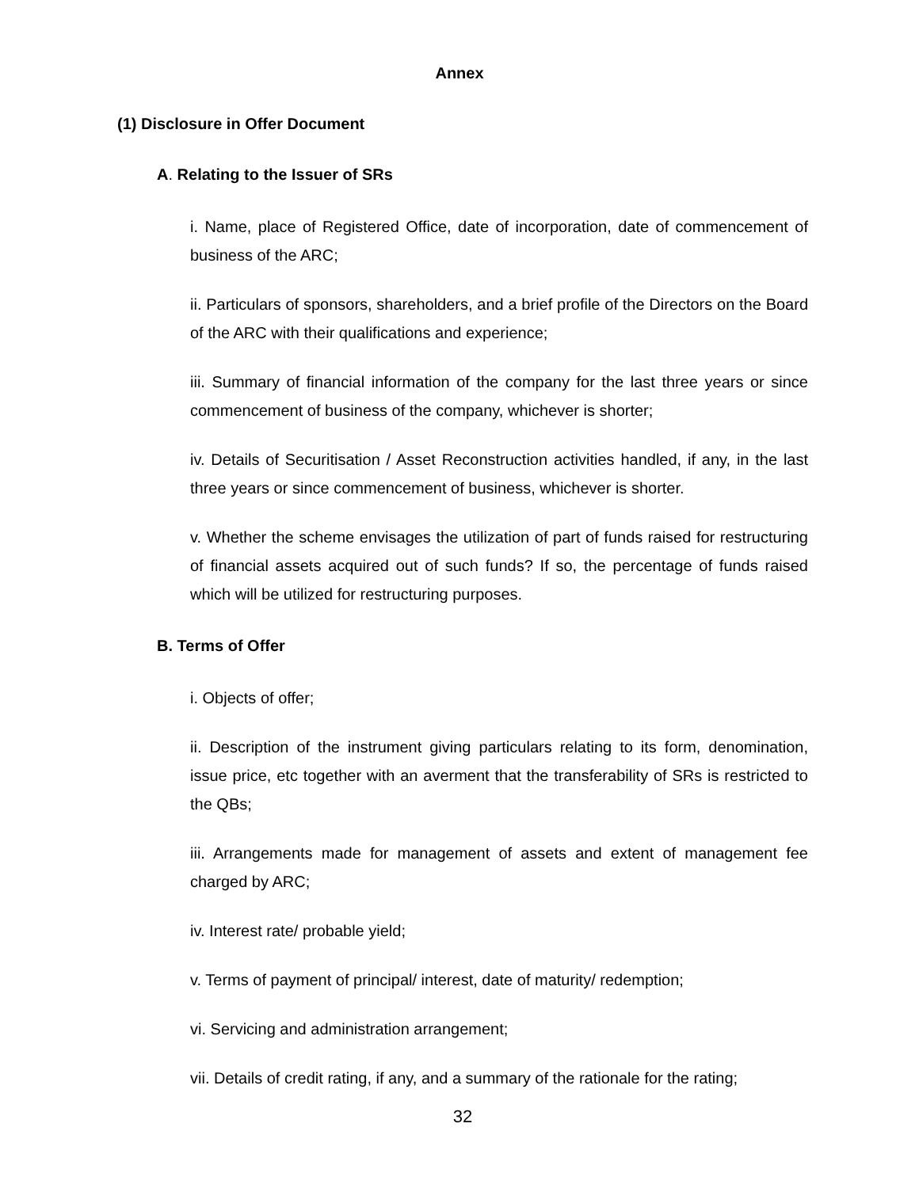Annex
(1) Disclosure in Offer Document
A. Relating to the Issuer of SRs
i. Name, place of Registered Office, date of incorporation, date of commencement of business of the ARC;
ii. Particulars of sponsors, shareholders, and a brief profile of the Directors on the Board of the ARC with their qualifications and experience;
iii. Summary of financial information of the company for the last three years or since commencement of business of the company, whichever is shorter;
iv. Details of Securitisation / Asset Reconstruction activities handled, if any, in the last three years or since commencement of business, whichever is shorter.
v. Whether the scheme envisages the utilization of part of funds raised for restructuring of financial assets acquired out of such funds? If so, the percentage of funds raised which will be utilized for restructuring purposes.
B. Terms of Offer
i. Objects of offer;
ii. Description of the instrument giving particulars relating to its form, denomination, issue price, etc together with an averment that the transferability of SRs is restricted to the QBs;
iii. Arrangements made for management of assets and extent of management fee charged by ARC;
iv. Interest rate/ probable yield;
v. Terms of payment of principal/ interest, date of maturity/ redemption;
vi. Servicing and administration arrangement;
vii. Details of credit rating, if any, and a summary of the rationale for the rating;
32